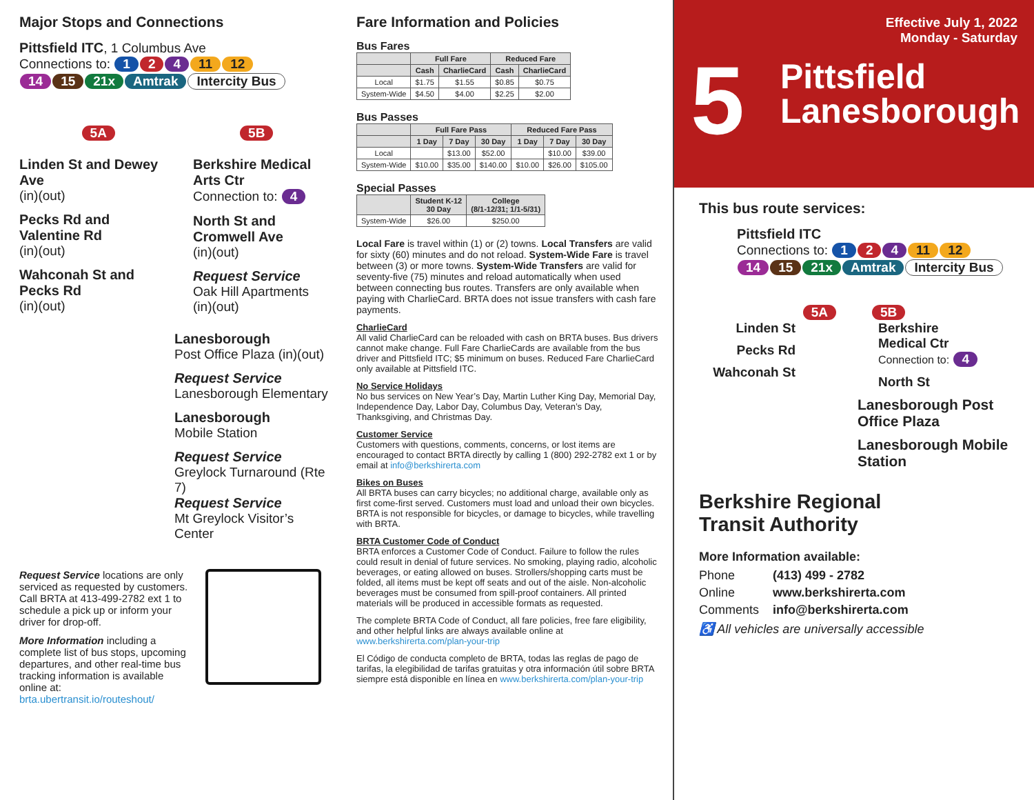Major Stops and Connections
Pittsfield ITC, 1 Columbus Ave
Connections to: 1 2 4 11 12
14 15 21x Amtrak Intercity Bus
5A 5B
Linden St and Dewey Ave
(in)(out)
Pecks Rd and Valentine Rd
(in)(out)
Wahconah St and Pecks Rd
(in)(out)
Berkshire Medical Arts Ctr
Connection to: 4
North St and Cromwell Ave
(in)(out)
Request Service
Oak Hill Apartments
(in)(out)
Lanesborough
Post Office Plaza (in)(out)
Request Service
Lanesborough Elementary
Lanesborough
Mobile Station
Request Service
Greylock Turnaround (Rte 7)
Request Service
Mt Greylock Visitor’s Center
Request Service locations are only serviced as requested by customers. Call BRTA at 413-499-2782 ext 1 to schedule a pick up or inform your driver for drop-off.
More Information including a complete list of bus stops, upcoming departures, and other real-time bus tracking information is available online at: brta.ubertransit.io/routeshout/
Fare Information and Policies
Bus Fares
| | Full Fare | | Reduced Fare | |
| --- | --- | --- | --- | --- |
| | Cash | CharlieCard | Cash | CharlieCard |
| Local | $1.75 | $1.55 | $0.85 | $0.75 |
| System-Wide | $4.50 | $4.00 | $2.25 | $2.00 |
Bus Passes
| | Full Fare Pass | | | Reduced Fare Pass | | |
| --- | --- | --- | --- | --- | --- | --- |
| | 1 Day | 7 Day | 30 Day | 1 Day | 7 Day | 30 Day |
| Local | | $13.00 | $52.00 | | $10.00 | $39.00 |
| System-Wide | $10.00 | $35.00 | $140.00 | $10.00 | $26.00 | $105.00 |
Special Passes
| | Student K-12 30 Day | College (8/1-12/31; 1/1-5/31) |
| --- | --- | --- |
| System-Wide | $26.00 | $250.00 |
Local Fare is travel within (1) or (2) towns. Local Transfers are valid for sixty (60) minutes and do not reload. System-Wide Fare is travel between (3) or more towns. System-Wide Transfers are valid for seventy-five (75) minutes and reload automatically when used between connecting bus routes. Transfers are only available when paying with CharlieCard. BRTA does not issue transfers with cash fare payments.
CharlieCard
All valid CharlieCard can be reloaded with cash on BRTA buses. Bus drivers cannot make change. Full Fare CharlieCards are available from the bus driver and Pittsfield ITC; $5 minimum on buses. Reduced Fare CharlieCard only available at Pittsfield ITC.
No Service Holidays
No bus services on New Year’s Day, Martin Luther King Day, Memorial Day, Independence Day, Labor Day, Columbus Day, Veteran’s Day, Thanksgiving, and Christmas Day.
Customer Service
Customers with questions, comments, concerns, or lost items are encouraged to contact BRTA directly by calling 1 (800) 292-2782 ext 1 or by email at info@berkshirerta.com
Bikes on Buses
All BRTA buses can carry bicycles; no additional charge, available only as first come-first served. Customers must load and unload their own bicycles. BRTA is not responsible for bicycles, or damage to bicycles, while travelling with BRTA.
BRTA Customer Code of Conduct
BRTA enforces a Customer Code of Conduct. Failure to follow the rules could result in denial of future services. No smoking, playing radio, alcoholic beverages, or eating allowed on buses. Strollers/shopping carts must be folded, all items must be kept off seats and out of the aisle. Non-alcoholic beverages must be consumed from spill-proof containers. All printed materials will be produced in accessible formats as requested.
The complete BRTA Code of Conduct, all fare policies, free fare eligibility, and other helpful links are always available online at www.berkshirerta.com/plan-your-trip
El Código de conducta completo de BRTA, todas las reglas de pago de tarifas, la elegibilidad de tarifas gratuitas y otra información útil sobre BRTA siempre está disponible en línea en www.berkshirerta.com/plan-your-trip
Effective July 1, 2022
Monday - Saturday
5
Pittsfield
Lanesborough
This bus route services:
Pittsfield ITC
Connections to: 1 2 4 11 12
14 15 21x Amtrak Intercity Bus
5A 5B
Linden St
Pecks Rd
Wahconah St
Berkshire
Medical Ctr
Connection to: 4
North St
Lanesborough Post Office Plaza
Lanesborough Mobile Station
Berkshire Regional
Transit Authority
More Information available:
| Phone | (413) 499 - 2782 |
| Online | www.berkshirerta.com |
| Comments | info@berkshirerta.com |
♿ All vehicles are universally accessible